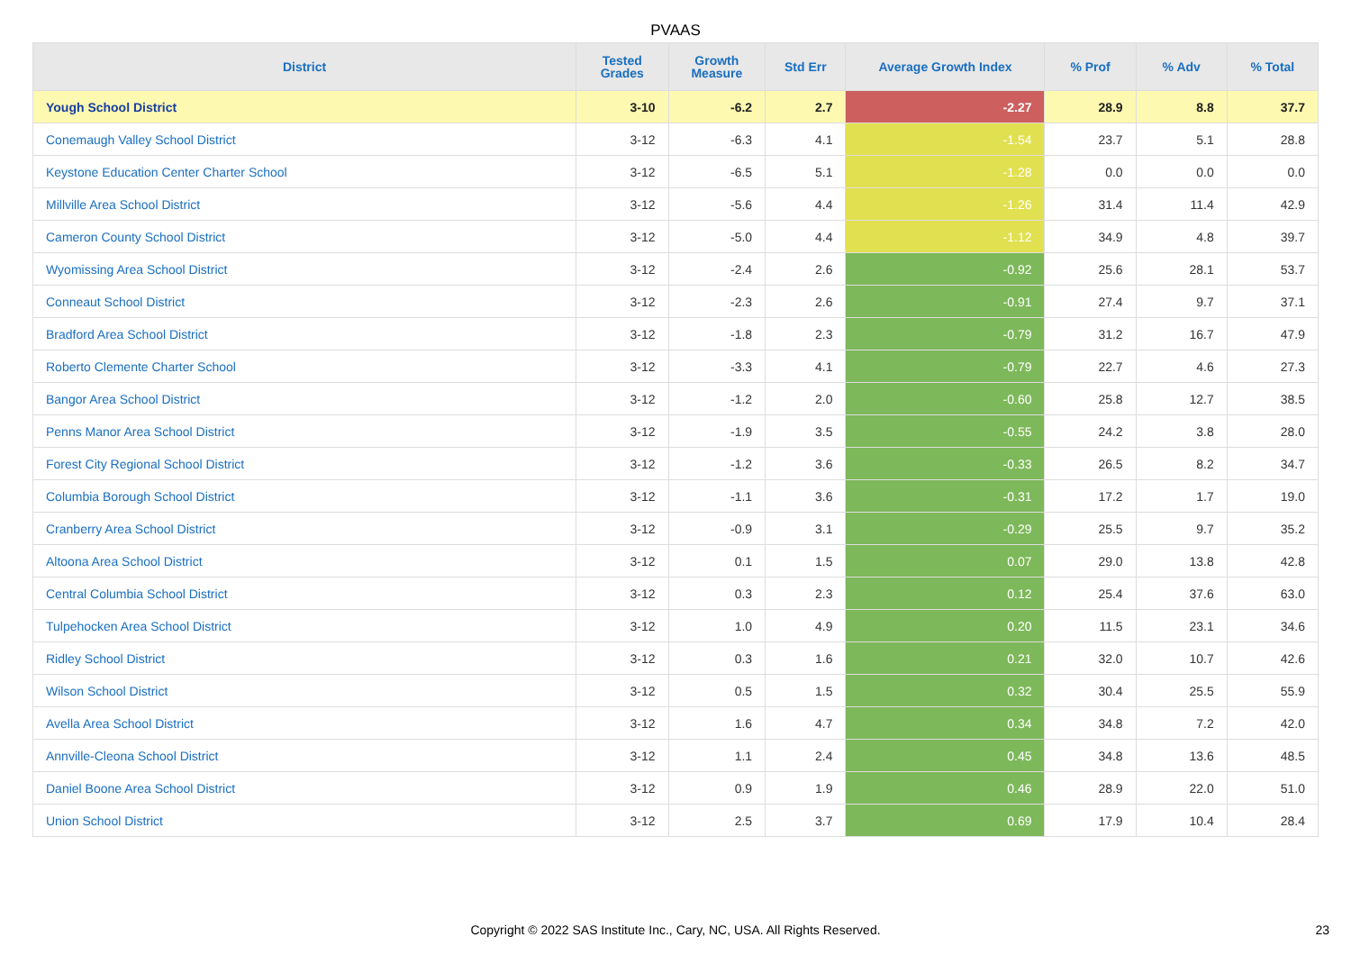PVAAS
| District | Tested Grades | Growth Measure | Std Err | Average Growth Index | % Prof | % Adv | % Total |
| --- | --- | --- | --- | --- | --- | --- | --- |
| Yough School District | 3-10 | -6.2 | 2.7 | -2.27 | 28.9 | 8.8 | 37.7 |
| Conemaugh Valley School District | 3-12 | -6.3 | 4.1 | -1.54 | 23.7 | 5.1 | 28.8 |
| Keystone Education Center Charter School | 3-12 | -6.5 | 5.1 | -1.28 | 0.0 | 0.0 | 0.0 |
| Millville Area School District | 3-12 | -5.6 | 4.4 | -1.26 | 31.4 | 11.4 | 42.9 |
| Cameron County School District | 3-12 | -5.0 | 4.4 | -1.12 | 34.9 | 4.8 | 39.7 |
| Wyomissing Area School District | 3-12 | -2.4 | 2.6 | -0.92 | 25.6 | 28.1 | 53.7 |
| Conneaut School District | 3-12 | -2.3 | 2.6 | -0.91 | 27.4 | 9.7 | 37.1 |
| Bradford Area School District | 3-12 | -1.8 | 2.3 | -0.79 | 31.2 | 16.7 | 47.9 |
| Roberto Clemente Charter School | 3-12 | -3.3 | 4.1 | -0.79 | 22.7 | 4.6 | 27.3 |
| Bangor Area School District | 3-12 | -1.2 | 2.0 | -0.60 | 25.8 | 12.7 | 38.5 |
| Penns Manor Area School District | 3-12 | -1.9 | 3.5 | -0.55 | 24.2 | 3.8 | 28.0 |
| Forest City Regional School District | 3-12 | -1.2 | 3.6 | -0.33 | 26.5 | 8.2 | 34.7 |
| Columbia Borough School District | 3-12 | -1.1 | 3.6 | -0.31 | 17.2 | 1.7 | 19.0 |
| Cranberry Area School District | 3-12 | -0.9 | 3.1 | -0.29 | 25.5 | 9.7 | 35.2 |
| Altoona Area School District | 3-12 | 0.1 | 1.5 | 0.07 | 29.0 | 13.8 | 42.8 |
| Central Columbia School District | 3-12 | 0.3 | 2.3 | 0.12 | 25.4 | 37.6 | 63.0 |
| Tulpehocken Area School District | 3-12 | 1.0 | 4.9 | 0.20 | 11.5 | 23.1 | 34.6 |
| Ridley School District | 3-12 | 0.3 | 1.6 | 0.21 | 32.0 | 10.7 | 42.6 |
| Wilson School District | 3-12 | 0.5 | 1.5 | 0.32 | 30.4 | 25.5 | 55.9 |
| Avella Area School District | 3-12 | 1.6 | 4.7 | 0.34 | 34.8 | 7.2 | 42.0 |
| Annville-Cleona School District | 3-12 | 1.1 | 2.4 | 0.45 | 34.8 | 13.6 | 48.5 |
| Daniel Boone Area School District | 3-12 | 0.9 | 1.9 | 0.46 | 28.9 | 22.0 | 51.0 |
| Union School District | 3-12 | 2.5 | 3.7 | 0.69 | 17.9 | 10.4 | 28.4 |
Copyright © 2022 SAS Institute Inc., Cary, NC, USA. All Rights Reserved. 23